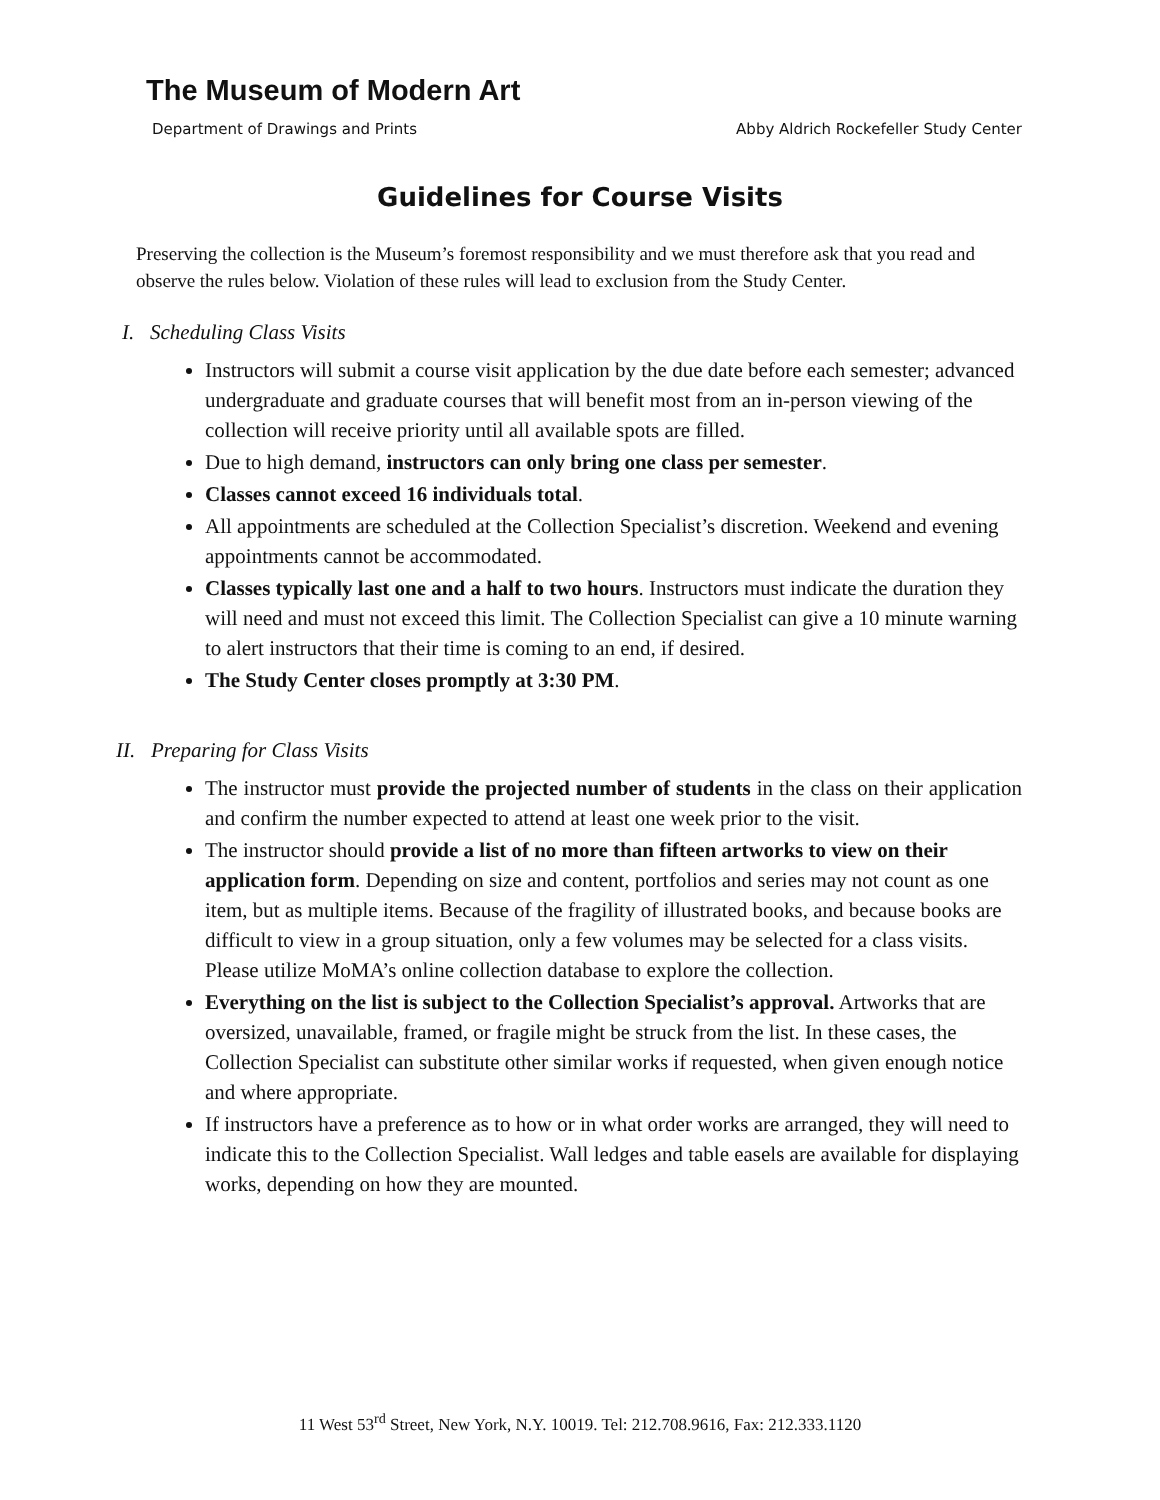The Museum of Modern Art
Department of Drawings and Prints Abby Aldrich Rockefeller Study Center
Guidelines for Course Visits
Preserving the collection is the Museum’s foremost responsibility and we must therefore ask that you read and observe the rules below. Violation of these rules will lead to exclusion from the Study Center.
I. Scheduling Class Visits
Instructors will submit a course visit application by the due date before each semester; advanced undergraduate and graduate courses that will benefit most from an in-person viewing of the collection will receive priority until all available spots are filled.
Due to high demand, instructors can only bring one class per semester.
Classes cannot exceed 16 individuals total.
All appointments are scheduled at the Collection Specialist’s discretion. Weekend and evening appointments cannot be accommodated.
Classes typically last one and a half to two hours. Instructors must indicate the duration they will need and must not exceed this limit. The Collection Specialist can give a 10 minute warning to alert instructors that their time is coming to an end, if desired.
The Study Center closes promptly at 3:30 PM.
II. Preparing for Class Visits
The instructor must provide the projected number of students in the class on their application and confirm the number expected to attend at least one week prior to the visit.
The instructor should provide a list of no more than fifteen artworks to view on their application form. Depending on size and content, portfolios and series may not count as one item, but as multiple items. Because of the fragility of illustrated books, and because books are difficult to view in a group situation, only a few volumes may be selected for a class visits. Please utilize MoMA’s online collection database to explore the collection.
Everything on the list is subject to the Collection Specialist’s approval. Artworks that are oversized, unavailable, framed, or fragile might be struck from the list. In these cases, the Collection Specialist can substitute other similar works if requested, when given enough notice and where appropriate.
If instructors have a preference as to how or in what order works are arranged, they will need to indicate this to the Collection Specialist. Wall ledges and table easels are available for displaying works, depending on how they are mounted.
11 West 53<sup>rd</sup> Street, New York, N.Y. 10019. Tel: 212.708.9616, Fax: 212.333.1120